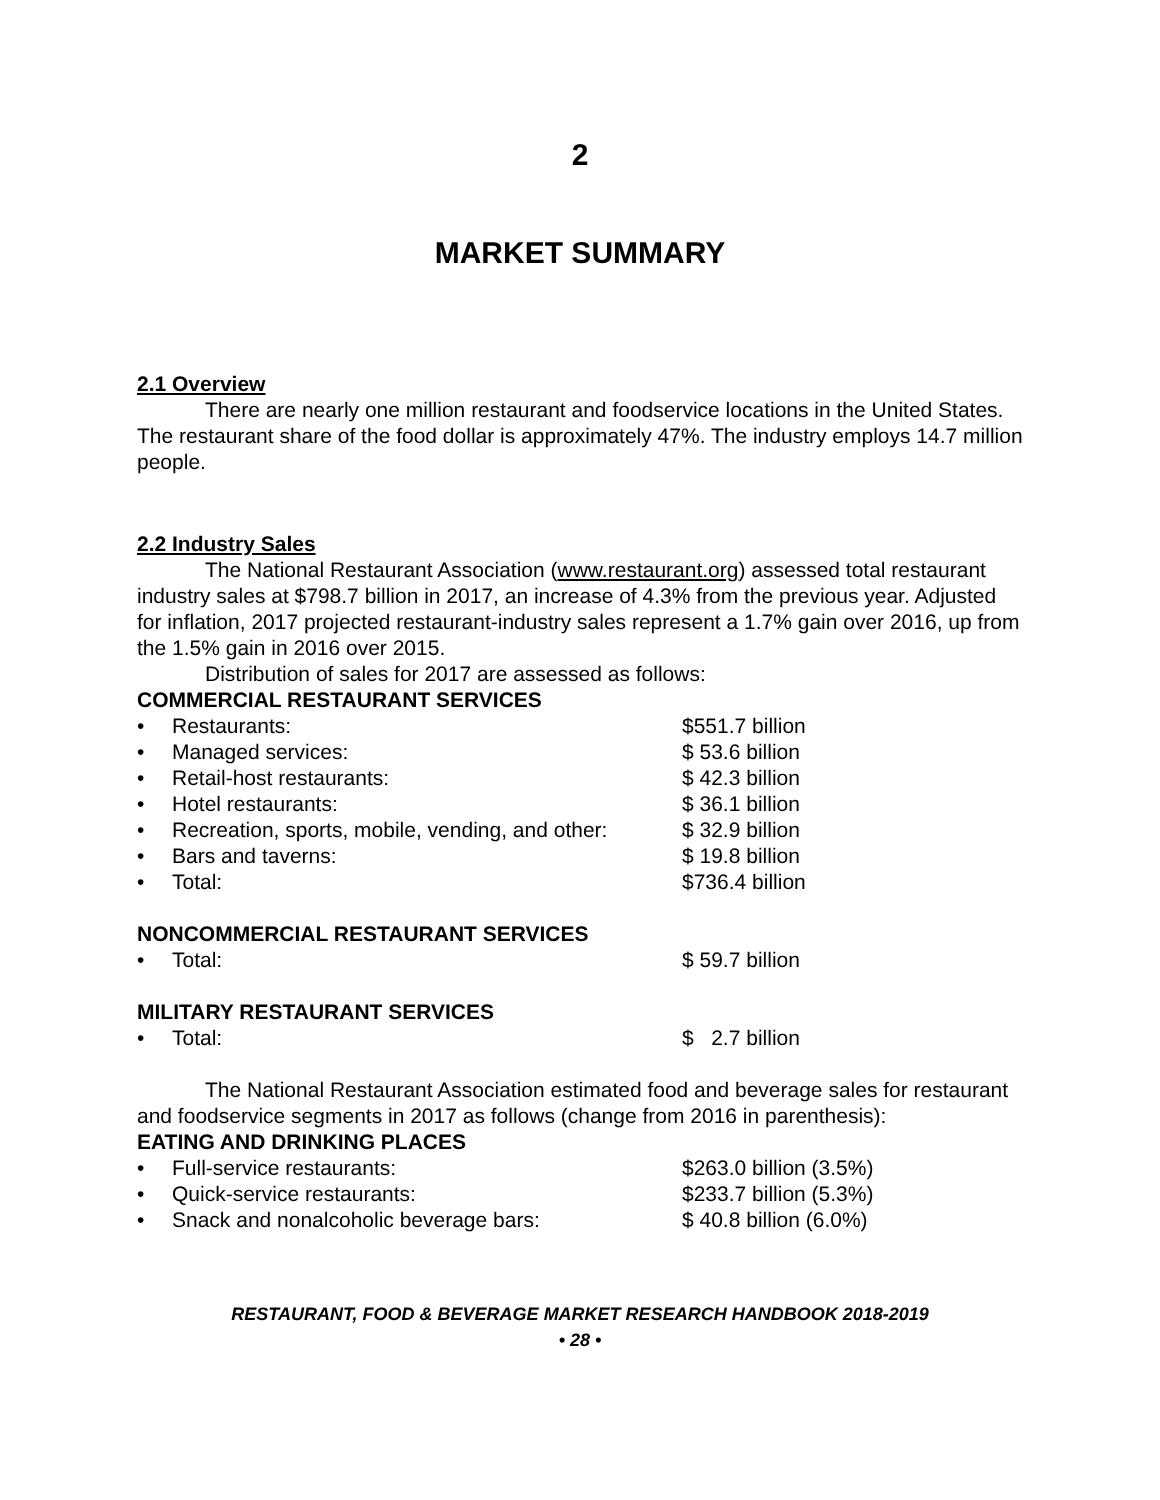2
MARKET SUMMARY
2.1 Overview
There are nearly one million restaurant and foodservice locations in the United States. The restaurant share of the food dollar is approximately 47%. The industry employs 14.7 million people.
2.2 Industry Sales
The National Restaurant Association (www.restaurant.org) assessed total restaurant industry sales at $798.7 billion in 2017, an increase of 4.3% from the previous year. Adjusted for inflation, 2017 projected restaurant-industry sales represent a 1.7% gain over 2016, up from the 1.5% gain in 2016 over 2015.
Distribution of sales for 2017 are assessed as follows:
COMMERCIAL RESTAURANT SERVICES
• Restaurants: $551.7 billion
• Managed services: $ 53.6 billion
• Retail-host restaurants: $ 42.3 billion
• Hotel restaurants: $ 36.1 billion
• Recreation, sports, mobile, vending, and other: $ 32.9 billion
• Bars and taverns: $ 19.8 billion
• Total: $736.4 billion
NONCOMMERCIAL RESTAURANT SERVICES
• Total: $ 59.7 billion
MILITARY RESTAURANT SERVICES
• Total: $ 2.7 billion
The National Restaurant Association estimated food and beverage sales for restaurant and foodservice segments in 2017 as follows (change from 2016 in parenthesis):
EATING AND DRINKING PLACES
• Full-service restaurants: $263.0 billion (3.5%)
• Quick-service restaurants: $233.7 billion (5.3%)
• Snack and nonalcoholic beverage bars: $ 40.8 billion (6.0%)
RESTAURANT, FOOD & BEVERAGE MARKET RESEARCH HANDBOOK 2018-2019
• 28 •